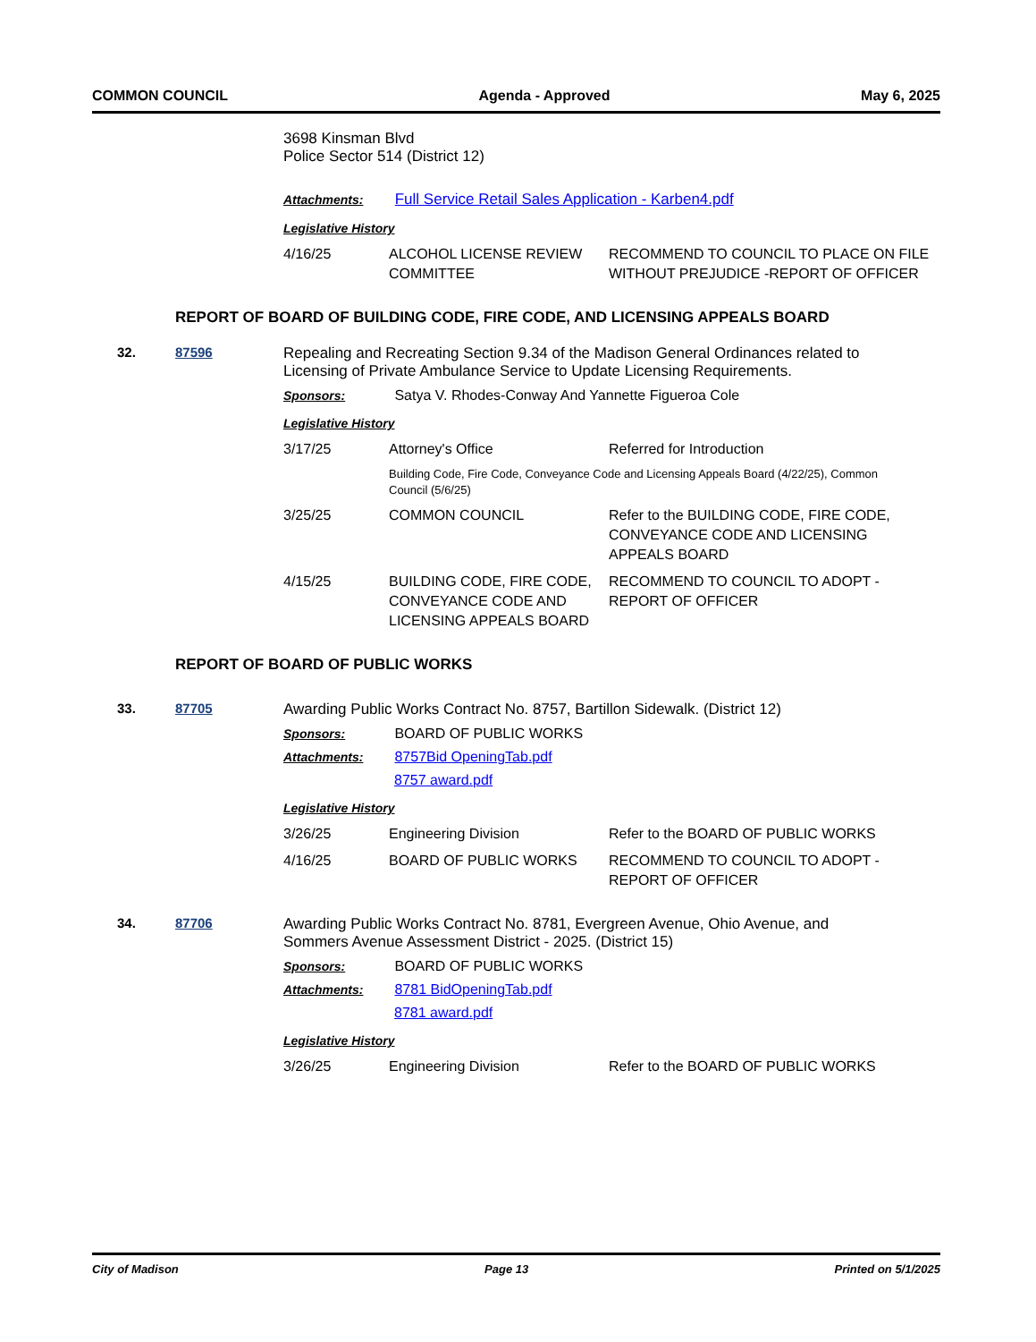COMMON COUNCIL Agenda - Approved May 6, 2025
3698 Kinsman Blvd
Police Sector 514 (District 12)
Attachments: Full Service Retail Sales Application - Karben4.pdf
Legislative History
| 4/16/25 | ALCOHOL LICENSE REVIEW COMMITTEE | RECOMMEND TO COUNCIL TO PLACE ON FILE WITHOUT PREJUDICE -REPORT OF OFFICER |
REPORT OF BOARD OF BUILDING CODE, FIRE CODE, AND LICENSING APPEALS BOARD
32. 87596 Repealing and Recreating Section 9.34 of the Madison General Ordinances related to Licensing of Private Ambulance Service to Update Licensing Requirements.
Sponsors: Satya V. Rhodes-Conway And Yannette Figueroa Cole
Legislative History
| 3/17/25 | Attorney's Office | Referred for Introduction |
| | Building Code, Fire Code, Conveyance Code and Licensing Appeals Board (4/22/25), Common Council (5/6/25) | |
| 3/25/25 | COMMON COUNCIL | Refer to the BUILDING CODE, FIRE CODE, CONVEYANCE CODE AND LICENSING APPEALS BOARD |
| 4/15/25 | BUILDING CODE, FIRE CODE, CONVEYANCE CODE AND LICENSING APPEALS BOARD | RECOMMEND TO COUNCIL TO ADOPT - REPORT OF OFFICER |
REPORT OF BOARD OF PUBLIC WORKS
33. 87705 Awarding Public Works Contract No. 8757, Bartillon Sidewalk. (District 12)
Sponsors: BOARD OF PUBLIC WORKS
Attachments: 8757Bid OpeningTab.pdf
8757 award.pdf
Legislative History
| 3/26/25 | Engineering Division | Refer to the BOARD OF PUBLIC WORKS |
| 4/16/25 | BOARD OF PUBLIC WORKS | RECOMMEND TO COUNCIL TO ADOPT - REPORT OF OFFICER |
34. 87706 Awarding Public Works Contract No. 8781, Evergreen Avenue, Ohio Avenue, and Sommers Avenue Assessment District - 2025. (District 15)
Sponsors: BOARD OF PUBLIC WORKS
Attachments: 8781 BidOpeningTab.pdf
8781 award.pdf
Legislative History
| 3/26/25 | Engineering Division | Refer to the BOARD OF PUBLIC WORKS |
City of Madison Page 13 Printed on 5/1/2025